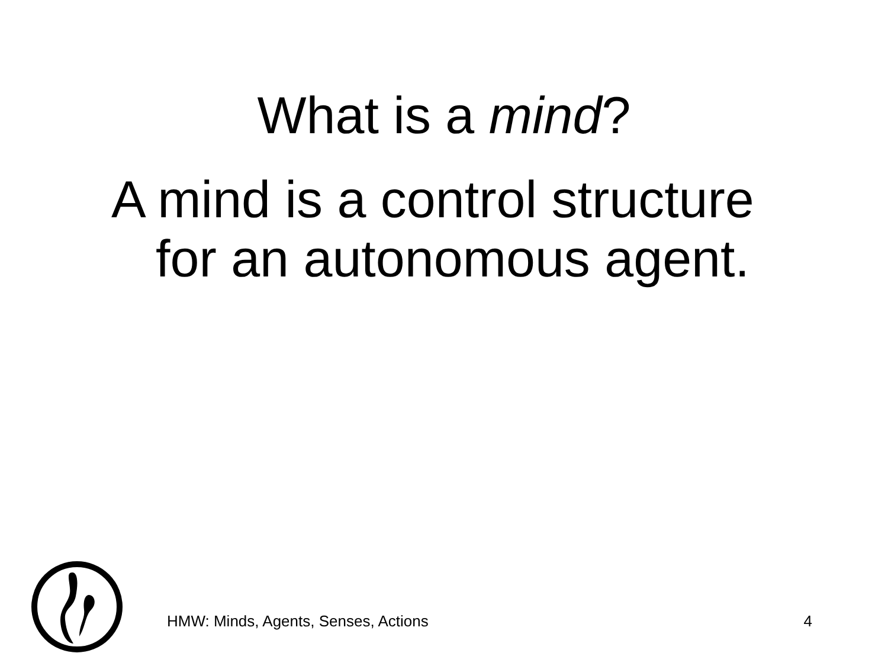What is a mind?
A mind is a control structure
for an autonomous agent.
HMW: Minds, Agents, Senses, Actions 4